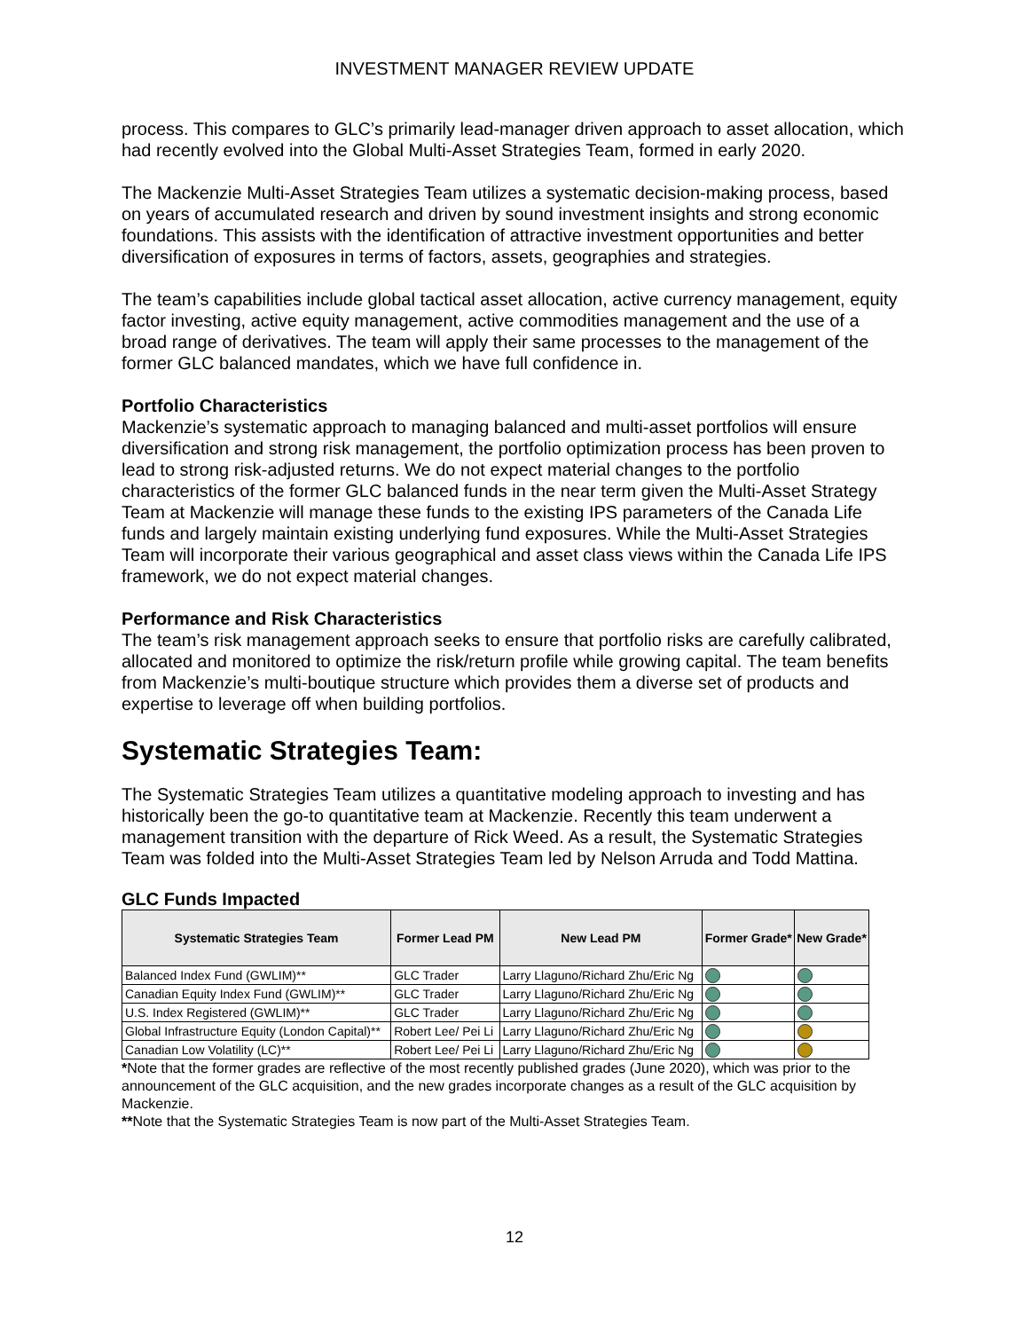INVESTMENT MANAGER REVIEW UPDATE
process. This compares to GLC’s primarily lead-manager driven approach to asset allocation, which had recently evolved into the Global Multi-Asset Strategies Team, formed in early 2020.
The Mackenzie Multi-Asset Strategies Team utilizes a systematic decision-making process, based on years of accumulated research and driven by sound investment insights and strong economic foundations. This assists with the identification of attractive investment opportunities and better diversification of exposures in terms of factors, assets, geographies and strategies.
The team’s capabilities include global tactical asset allocation, active currency management, equity factor investing, active equity management, active commodities management and the use of a broad range of derivatives. The team will apply their same processes to the management of the former GLC balanced mandates, which we have full confidence in.
Portfolio Characteristics
Mackenzie’s systematic approach to managing balanced and multi-asset portfolios will ensure diversification and strong risk management, the portfolio optimization process has been proven to lead to strong risk-adjusted returns. We do not expect material changes to the portfolio characteristics of the former GLC balanced funds in the near term given the Multi-Asset Strategy Team at Mackenzie will manage these funds to the existing IPS parameters of the Canada Life funds and largely maintain existing underlying fund exposures. While the Multi-Asset Strategies Team will incorporate their various geographical and asset class views within the Canada Life IPS framework, we do not expect material changes.
Performance and Risk Characteristics
The team’s risk management approach seeks to ensure that portfolio risks are carefully calibrated, allocated and monitored to optimize the risk/return profile while growing capital. The team benefits from Mackenzie’s multi-boutique structure which provides them a diverse set of products and expertise to leverage off when building portfolios.
Systematic Strategies Team:
The Systematic Strategies Team utilizes a quantitative modeling approach to investing and has historically been the go-to quantitative team at Mackenzie. Recently this team underwent a management transition with the departure of Rick Weed. As a result, the Systematic Strategies Team was folded into the Multi-Asset Strategies Team led by Nelson Arruda and Todd Mattina.
GLC Funds Impacted
| Systematic Strategies Team | Former Lead PM | New Lead PM | Former Grade* | New Grade* |
| --- | --- | --- | --- | --- |
| Balanced Index Fund (GWLIM)** | GLC Trader | Larry Llaguno/Richard Zhu/Eric Ng | | |
| Canadian Equity Index Fund (GWLIM)** | GLC Trader | Larry Llaguno/Richard Zhu/Eric Ng | | |
| U.S. Index Registered (GWLIM)** | GLC Trader | Larry Llaguno/Richard Zhu/Eric Ng | | |
| Global Infrastructure Equity (London Capital)** | Robert Lee/ Pei Li | Larry Llaguno/Richard Zhu/Eric Ng | | |
| Canadian Low Volatility (LC)** | Robert Lee/ Pei Li | Larry Llaguno/Richard Zhu/Eric Ng | | |
*Note that the former grades are reflective of the most recently published grades (June 2020), which was prior to the announcement of the GLC acquisition, and the new grades incorporate changes as a result of the GLC acquisition by Mackenzie.
**Note that the Systematic Strategies Team is now part of the Multi-Asset Strategies Team.
12